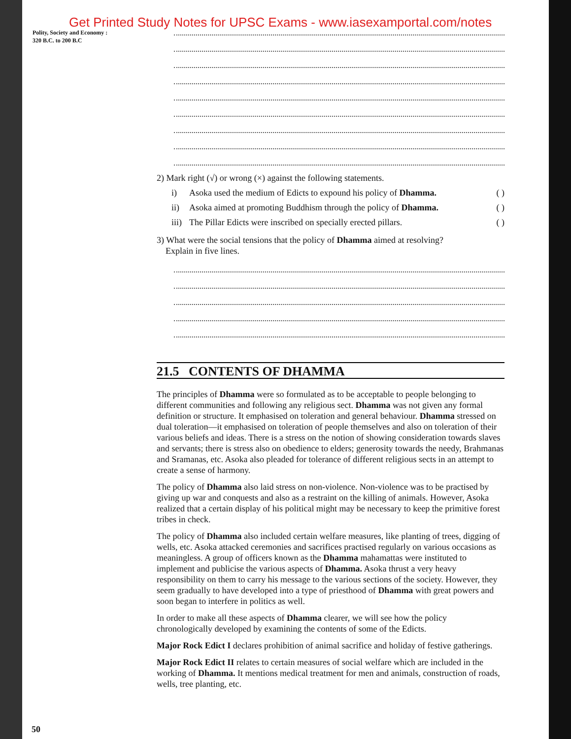Get Printed Study Notes for UPSC Exams - www.iasexamportal.com/notes
Polity, Society and Economy :
320 B.C. to 200 B.C
2) Mark right (√) or wrong (×) against the following statements.
i) Asoka used the medium of Edicts to expound his policy of Dhamma. ( )
ii) Asoka aimed at promoting Buddhism through the policy of Dhamma. ( )
iii) The Pillar Edicts were inscribed on specially erected pillars. ( )
3) What were the social tensions that the policy of Dhamma aimed at resolving?
Explain in five lines.
21.5 CONTENTS OF DHAMMA
The principles of Dhamma were so formulated as to be acceptable to people belonging to different communities and following any religious sect. Dhamma was not given any formal definition or structure. It emphasised on toleration and general behaviour. Dhamma stressed on dual toleration—it emphasised on toleration of people themselves and also on toleration of their various beliefs and ideas. There is a stress on the notion of showing consideration towards slaves and servants; there is stress also on obedience to elders; generosity towards the needy, Brahmanas and Sramanas, etc. Asoka also pleaded for tolerance of different religious sects in an attempt to create a sense of harmony.
The policy of Dhamma also laid stress on non-violence. Non-violence was to be practised by giving up war and conquests and also as a restraint on the killing of animals. However, Asoka realized that a certain display of his political might may be necessary to keep the primitive forest tribes in check.
The policy of Dhamma also included certain welfare measures, like planting of trees, digging of wells, etc. Asoka attacked ceremonies and sacrifices practised regularly on various occasions as meaningless. A group of officers known as the Dhamma mahamattas were instituted to implement and publicise the various aspects of Dhamma. Asoka thrust a very heavy responsibility on them to carry his message to the various sections of the society. However, they seem gradually to have developed into a type of priesthood of Dhamma with great powers and soon began to interfere in politics as well.
In order to make all these aspects of Dhamma clearer, we will see how the policy chronologically developed by examining the contents of some of the Edicts.
Major Rock Edict I declares prohibition of animal sacrifice and holiday of festive gatherings.
Major Rock Edict II relates to certain measures of social welfare which are included in the working of Dhamma. It mentions medical treatment for men and animals, construction of roads, wells, tree planting, etc.
50